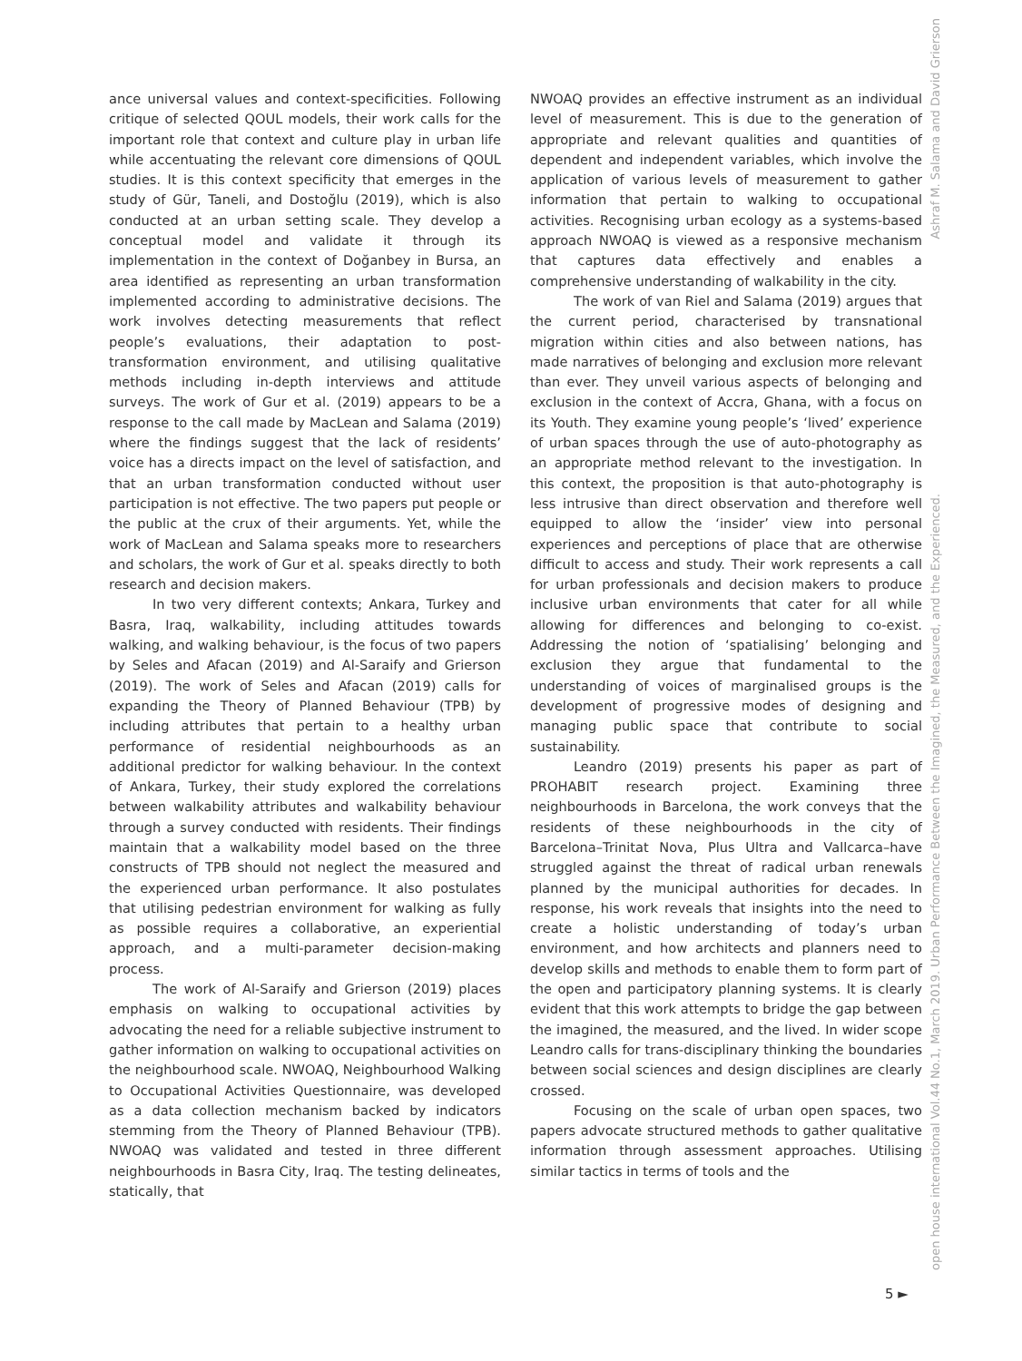ance universal values and context-specificities. Following critique of selected QOUL models, their work calls for the important role that context and culture play in urban life while accentuating the relevant core dimensions of QOUL studies. It is this context specificity that emerges in the study of Gür, Taneli, and Dostoğlu (2019), which is also conducted at an urban setting scale. They develop a conceptual model and validate it through its implementation in the context of Doğanbey in Bursa, an area identified as representing an urban transformation implemented according to administrative decisions. The work involves detecting measurements that reflect people’s evaluations, their adaptation to post-transformation environment, and utilising qualitative methods including in-depth interviews and attitude surveys. The work of Gur et al. (2019) appears to be a response to the call made by MacLean and Salama (2019) where the findings suggest that the lack of residents’ voice has a directs impact on the level of satisfaction, and that an urban transformation conducted without user participation is not effective. The two papers put people or the public at the crux of their arguments. Yet, while the work of MacLean and Salama speaks more to researchers and scholars, the work of Gur et al. speaks directly to both research and decision makers.
In two very different contexts; Ankara, Turkey and Basra, Iraq, walkability, including attitudes towards walking, and walking behaviour, is the focus of two papers by Seles and Afacan (2019) and Al-Saraify and Grierson (2019). The work of Seles and Afacan (2019) calls for expanding the Theory of Planned Behaviour (TPB) by including attributes that pertain to a healthy urban performance of residential neighbourhoods as an additional predictor for walking behaviour. In the context of Ankara, Turkey, their study explored the correlations between walkability attributes and walkability behaviour through a survey conducted with residents. Their findings maintain that a walkability model based on the three constructs of TPB should not neglect the measured and the experienced urban performance. It also postulates that utilising pedestrian environment for walking as fully as possible requires a collaborative, an experiential approach, and a multi-parameter decision-making process.
The work of Al-Saraify and Grierson (2019) places emphasis on walking to occupational activities by advocating the need for a reliable subjective instrument to gather information on walking to occupational activities on the neighbourhood scale. NWOAQ, Neighbourhood Walking to Occupational Activities Questionnaire, was developed as a data collection mechanism backed by indicators stemming from the Theory of Planned Behaviour (TPB). NWOAQ was validated and tested in three different neighbourhoods in Basra City, Iraq. The testing delineates, statically, that
NWOAQ provides an effective instrument as an individual level of measurement. This is due to the generation of appropriate and relevant qualities and quantities of dependent and independent variables, which involve the application of various levels of measurement to gather information that pertain to walking to occupational activities. Recognising urban ecology as a systems-based approach NWOAQ is viewed as a responsive mechanism that captures data effectively and enables a comprehensive understanding of walkability in the city.
The work of van Riel and Salama (2019) argues that the current period, characterised by transnational migration within cities and also between nations, has made narratives of belonging and exclusion more relevant than ever. They unveil various aspects of belonging and exclusion in the context of Accra, Ghana, with a focus on its Youth. They examine young people’s ‘lived’ experience of urban spaces through the use of auto-photography as an appropriate method relevant to the investigation. In this context, the proposition is that auto-photography is less intrusive than direct observation and therefore well equipped to allow the ‘insider’ view into personal experiences and perceptions of place that are otherwise difficult to access and study. Their work represents a call for urban professionals and decision makers to produce inclusive urban environments that cater for all while allowing for differences and belonging to co-exist. Addressing the notion of ‘spatialising’ belonging and exclusion they argue that fundamental to the understanding of voices of marginalised groups is the development of progressive modes of designing and managing public space that contribute to social sustainability.
Leandro (2019) presents his paper as part of PROHABIT research project. Examining three neighbourhoods in Barcelona, the work conveys that the residents of these neighbourhoods in the city of Barcelona–Trinitat Nova, Plus Ultra and Vallcarca–have struggled against the threat of radical urban renewals planned by the municipal authorities for decades. In response, his work reveals that insights into the need to create a holistic understanding of today’s urban environment, and how architects and planners need to develop skills and methods to enable them to form part of the open and participatory planning systems. It is clearly evident that this work attempts to bridge the gap between the imagined, the measured, and the lived. In wider scope Leandro calls for trans-disciplinary thinking the boundaries between social sciences and design disciplines are clearly crossed.
Focusing on the scale of urban open spaces, two papers advocate structured methods to gather qualitative information through assessment approaches. Utilising similar tactics in terms of tools and the
Ashraf M. Salama and David Grierson
open house international Vol.44 No.1, March 2019. Urban Performance Between the Imagined, the Measured, and the Experienced.
5 ►